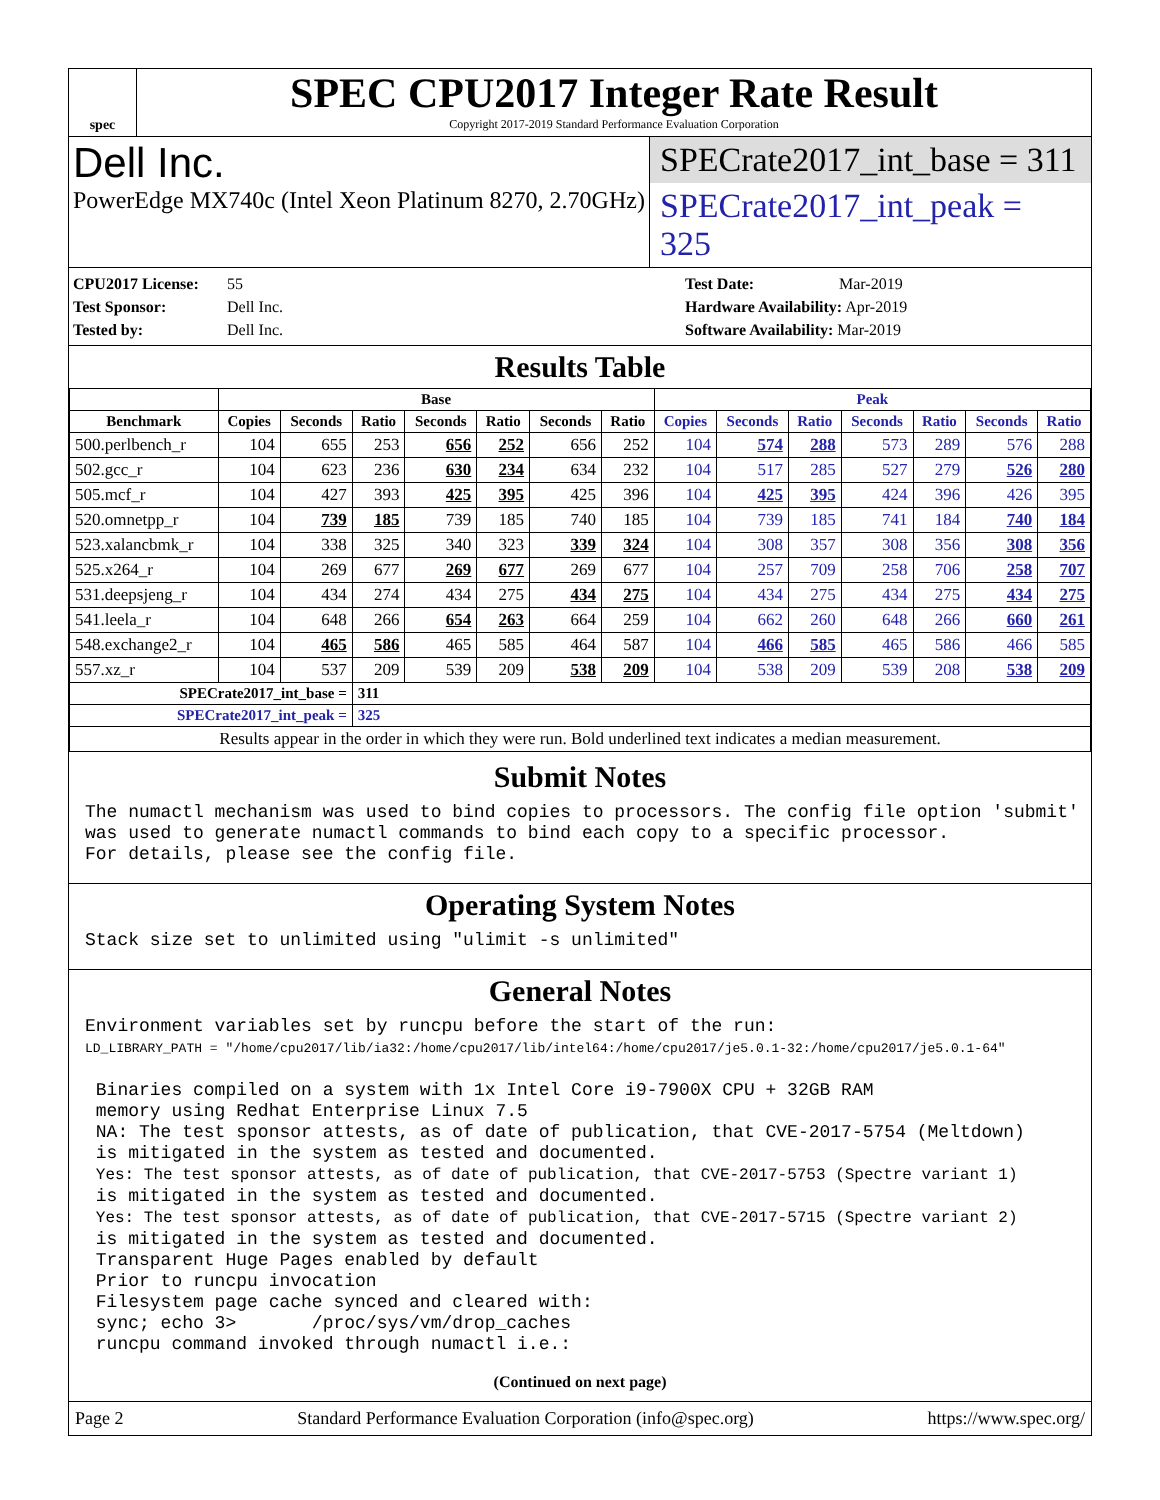spec
SPEC CPU2017 Integer Rate Result
Copyright 2017-2019 Standard Performance Evaluation Corporation
Dell Inc.
PowerEdge MX740c (Intel Xeon Platinum 8270, 2.70GHz)
SPECrate2017_int_base = 311
SPECrate2017_int_peak = 325
CPU2017 License: 55
Test Sponsor: Dell Inc.
Tested by: Dell Inc.
Test Date: Mar-2019
Hardware Availability: Apr-2019
Software Availability: Mar-2019
Results Table
| | Base | | | | | | | Peak | | | | | | |
| --- | --- | --- | --- | --- | --- | --- | --- | --- | --- | --- | --- | --- | --- | --- |
| Benchmark | Copies | Seconds | Ratio | Seconds | Ratio | Seconds | Ratio | Copies | Seconds | Ratio | Seconds | Ratio | Seconds | Ratio |
| 500.perlbench_r | 104 | 655 | 253 | 656 | 252 | 656 | 252 | 104 | 574 | 288 | 573 | 289 | 576 | 288 |
| 502.gcc_r | 104 | 623 | 236 | 630 | 234 | 634 | 232 | 104 | 517 | 285 | 527 | 279 | 526 | 280 |
| 505.mcf_r | 104 | 427 | 393 | 425 | 395 | 425 | 396 | 104 | 425 | 395 | 424 | 396 | 426 | 395 |
| 520.omnetpp_r | 104 | 739 | 185 | 739 | 185 | 740 | 185 | 104 | 739 | 185 | 741 | 184 | 740 | 184 |
| 523.xalancbmk_r | 104 | 338 | 325 | 340 | 323 | 339 | 324 | 104 | 308 | 357 | 308 | 356 | 308 | 356 |
| 525.x264_r | 104 | 269 | 677 | 269 | 677 | 269 | 677 | 104 | 257 | 709 | 258 | 706 | 258 | 707 |
| 531.deepsjeng_r | 104 | 434 | 274 | 434 | 275 | 434 | 275 | 104 | 434 | 275 | 434 | 275 | 434 | 275 |
| 541.leela_r | 104 | 648 | 266 | 654 | 263 | 664 | 259 | 104 | 662 | 260 | 648 | 266 | 660 | 261 |
| 548.exchange2_r | 104 | 465 | 586 | 465 | 585 | 464 | 587 | 104 | 466 | 585 | 465 | 586 | 466 | 585 |
| 557.xz_r | 104 | 537 | 209 | 539 | 209 | 538 | 209 | 104 | 538 | 209 | 539 | 208 | 538 | 209 |
| SPECrate2017_int_base = | | | 311 | | | | | | | | | | | |
| SPECrate2017_int_peak = | | | 325 | | | | | | | | | | | |
| Results appear in the order in which they were run. Bold underlined text indicates a median measurement. | | | | | | | | | | | | | | |
Submit Notes
The numactl mechanism was used to bind copies to processors. The config file option 'submit'
was used to generate numactl commands to bind each copy to a specific processor.
For details, please see the config file.
Operating System Notes
Stack size set to unlimited using "ulimit -s unlimited"
General Notes
Environment variables set by runcpu before the start of the run:
LD_LIBRARY_PATH = "/home/cpu2017/lib/ia32:/home/cpu2017/lib/intel64:/home/cpu2017/je5.0.1-32:/home/cpu2017/je5.0.1-64"

 Binaries compiled on a system with 1x Intel Core i9-7900X CPU + 32GB RAM
 memory using Redhat Enterprise Linux 7.5
 NA: The test sponsor attests, as of date of publication, that CVE-2017-5754 (Meltdown)
 is mitigated in the system as tested and documented.
 Yes: The test sponsor attests, as of date of publication, that CVE-2017-5753 (Spectre variant 1)
 is mitigated in the system as tested and documented.
 Yes: The test sponsor attests, as of date of publication, that CVE-2017-5715 (Spectre variant 2)
 is mitigated in the system as tested and documented.
 Transparent Huge Pages enabled by default
 Prior to runcpu invocation
 Filesystem page cache synced and cleared with:
 sync; echo 3>       /proc/sys/vm/drop_caches
 runcpu command invoked through numactl i.e.:
(Continued on next page)
Page 2 Standard Performance Evaluation Corporation (info@spec.org) https://www.spec.org/